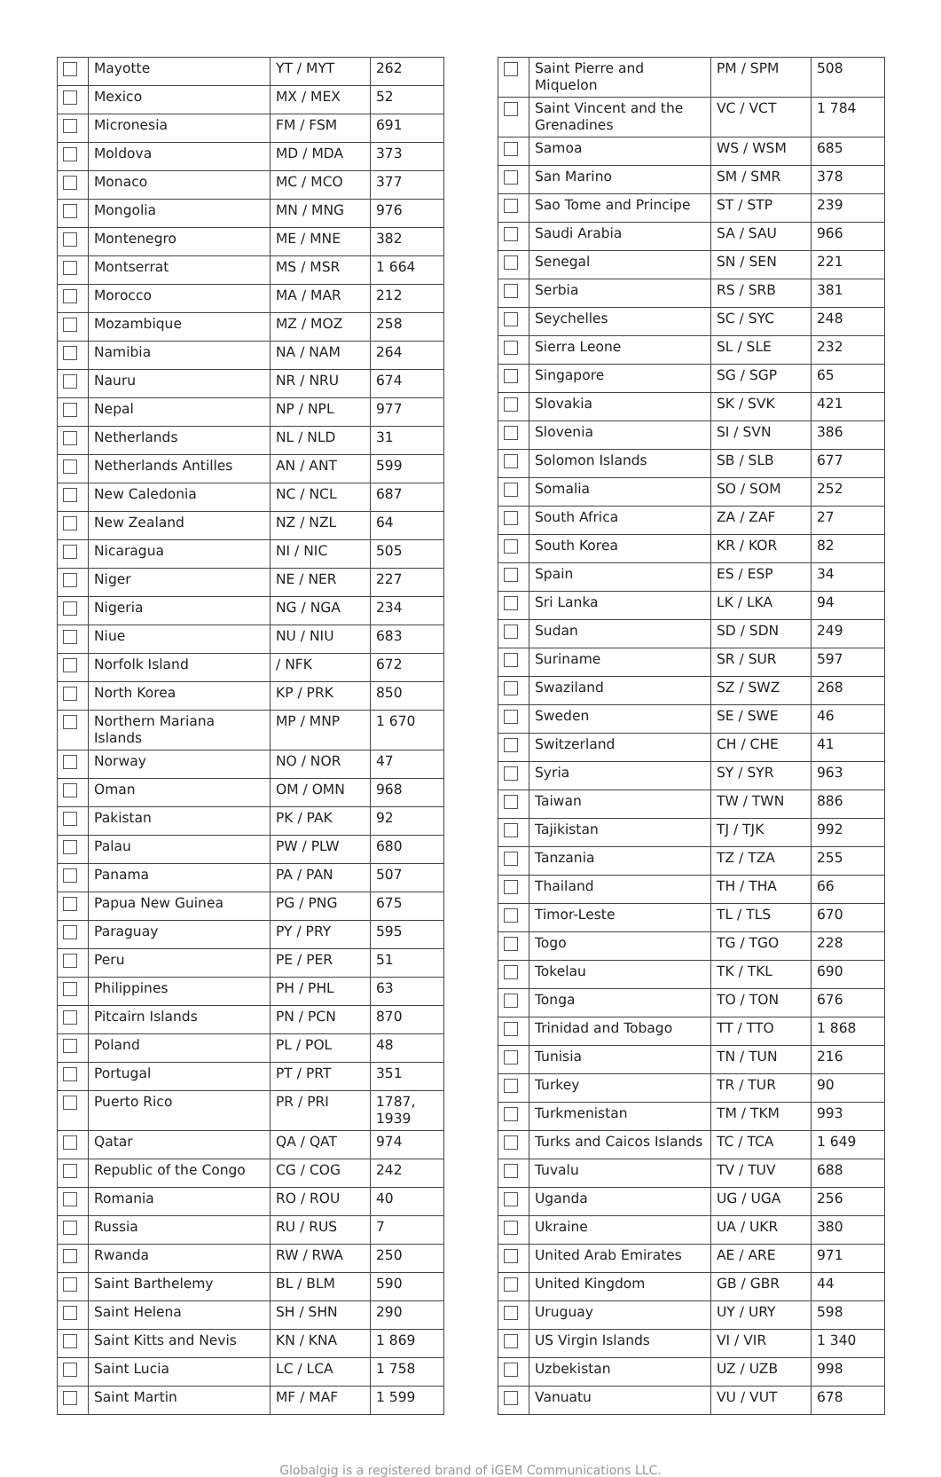| | Mayotte | YT / MYT | 262 |
| | Mexico | MX / MEX | 52 |
| | Micronesia | FM / FSM | 691 |
| | Moldova | MD / MDA | 373 |
| | Monaco | MC / MCO | 377 |
| | Mongolia | MN / MNG | 976 |
| | Montenegro | ME / MNE | 382 |
| | Montserrat | MS / MSR | 1 664 |
| | Morocco | MA / MAR | 212 |
| | Mozambique | MZ / MOZ | 258 |
| | Namibia | NA / NAM | 264 |
| | Nauru | NR / NRU | 674 |
| | Nepal | NP / NPL | 977 |
| | Netherlands | NL / NLD | 31 |
| | Netherlands Antilles | AN / ANT | 599 |
| | New Caledonia | NC / NCL | 687 |
| | New Zealand | NZ / NZL | 64 |
| | Nicaragua | NI / NIC | 505 |
| | Niger | NE / NER | 227 |
| | Nigeria | NG / NGA | 234 |
| | Niue | NU / NIU | 683 |
| | Norfolk Island | / NFK | 672 |
| | North Korea | KP / PRK | 850 |
| | Northern Mariana Islands | MP / MNP | 1 670 |
| | Norway | NO / NOR | 47 |
| | Oman | OM / OMN | 968 |
| | Pakistan | PK / PAK | 92 |
| | Palau | PW / PLW | 680 |
| | Panama | PA / PAN | 507 |
| | Papua New Guinea | PG / PNG | 675 |
| | Paraguay | PY / PRY | 595 |
| | Peru | PE / PER | 51 |
| | Philippines | PH / PHL | 63 |
| | Pitcairn Islands | PN / PCN | 870 |
| | Poland | PL / POL | 48 |
| | Portugal | PT / PRT | 351 |
| | Puerto Rico | PR / PRI | 1787, 1939 |
| | Qatar | QA / QAT | 974 |
| | Republic of the Congo | CG / COG | 242 |
| | Romania | RO / ROU | 40 |
| | Russia | RU / RUS | 7 |
| | Rwanda | RW / RWA | 250 |
| | Saint Barthelemy | BL / BLM | 590 |
| | Saint Helena | SH / SHN | 290 |
| | Saint Kitts and Nevis | KN / KNA | 1 869 |
| | Saint Lucia | LC / LCA | 1 758 |
| | Saint Martin | MF / MAF | 1 599 |
| | Saint Pierre and Miquelon | PM / SPM | 508 |
| | Saint Vincent and the Grenadines | VC / VCT | 1 784 |
| | Samoa | WS / WSM | 685 |
| | San Marino | SM / SMR | 378 |
| | Sao Tome and Principe | ST / STP | 239 |
| | Saudi Arabia | SA / SAU | 966 |
| | Senegal | SN / SEN | 221 |
| | Serbia | RS / SRB | 381 |
| | Seychelles | SC / SYC | 248 |
| | Sierra Leone | SL / SLE | 232 |
| | Singapore | SG / SGP | 65 |
| | Slovakia | SK / SVK | 421 |
| | Slovenia | SI / SVN | 386 |
| | Solomon Islands | SB / SLB | 677 |
| | Somalia | SO / SOM | 252 |
| | South Africa | ZA / ZAF | 27 |
| | South Korea | KR / KOR | 82 |
| | Spain | ES / ESP | 34 |
| | Sri Lanka | LK / LKA | 94 |
| | Sudan | SD / SDN | 249 |
| | Suriname | SR / SUR | 597 |
| | Swaziland | SZ / SWZ | 268 |
| | Sweden | SE / SWE | 46 |
| | Switzerland | CH / CHE | 41 |
| | Syria | SY / SYR | 963 |
| | Taiwan | TW / TWN | 886 |
| | Tajikistan | TJ / TJK | 992 |
| | Tanzania | TZ / TZA | 255 |
| | Thailand | TH / THA | 66 |
| | Timor-Leste | TL / TLS | 670 |
| | Togo | TG / TGO | 228 |
| | Tokelau | TK / TKL | 690 |
| | Tonga | TO / TON | 676 |
| | Trinidad and Tobago | TT / TTO | 1 868 |
| | Tunisia | TN / TUN | 216 |
| | Turkey | TR / TUR | 90 |
| | Turkmenistan | TM / TKM | 993 |
| | Turks and Caicos Islands | TC / TCA | 1 649 |
| | Tuvalu | TV / TUV | 688 |
| | Uganda | UG / UGA | 256 |
| | Ukraine | UA / UKR | 380 |
| | United Arab Emirates | AE / ARE | 971 |
| | United Kingdom | GB / GBR | 44 |
| | Uruguay | UY / URY | 598 |
| | US Virgin Islands | VI / VIR | 1 340 |
| | Uzbekistan | UZ / UZB | 998 |
| | Vanuatu | VU / VUT | 678 |
Globalgig is a registered brand of iGEM Communications LLC.